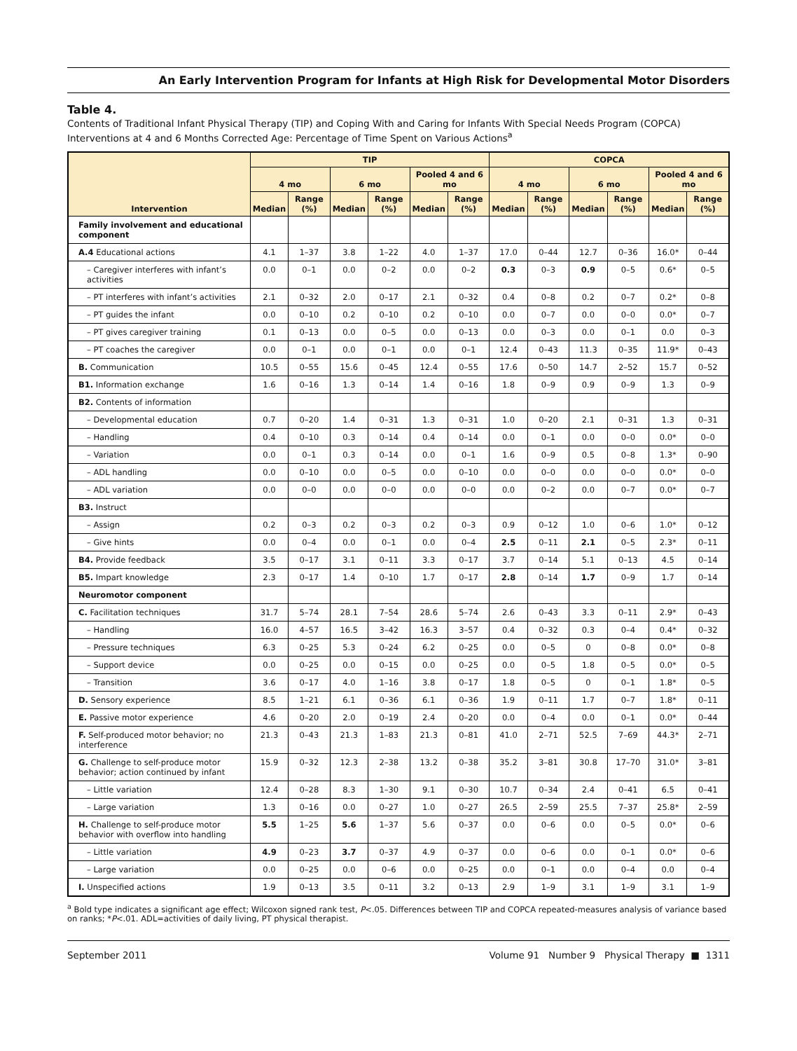An Early Intervention Program for Infants at High Risk for Developmental Motor Disorders
Table 4.
Contents of Traditional Infant Physical Therapy (TIP) and Coping With and Caring for Infants With Special Needs Program (COPCA) Interventions at 4 and 6 Months Corrected Age: Percentage of Time Spent on Various Actions<sup>a</sup>
| Intervention | TIP | | | | | | COPCA | | | | | |
| --- | --- | --- | --- | --- | --- | --- | --- | --- | --- | --- | --- | --- |
| | 4 mo | | 6 mo | | Pooled 4 and 6 mo | | 4 mo | | 6 mo | | Pooled 4 and 6 mo | |
| | Median | Range (%) | Median | Range (%) | Median | Range (%) | Median | Range (%) | Median | Range (%) | Median | Range (%) |
| Family involvement and educational component | | | | | | | | | | | | |
| A.4 Educational actions | 4.1 | 1–37 | 3.8 | 1–22 | 4.0 | 1–37 | 17.0 | 0–44 | 12.7 | 0–36 | 16.0* | 0–44 |
| – Caregiver interferes with infant’s activities | 0.0 | 0–1 | 0.0 | 0–2 | 0.0 | 0–2 | 0.3 | 0–3 | 0.9 | 0–5 | 0.6* | 0–5 |
| – PT interferes with infant’s activities | 2.1 | 0–32 | 2.0 | 0–17 | 2.1 | 0–32 | 0.4 | 0–8 | 0.2 | 0–7 | 0.2* | 0–8 |
| – PT guides the infant | 0.0 | 0–10 | 0.2 | 0–10 | 0.2 | 0–10 | 0.0 | 0–7 | 0.0 | 0–0 | 0.0* | 0–7 |
| – PT gives caregiver training | 0.1 | 0–13 | 0.0 | 0–5 | 0.0 | 0–13 | 0.0 | 0–3 | 0.0 | 0–1 | 0.0 | 0–3 |
| – PT coaches the caregiver | 0.0 | 0–1 | 0.0 | 0–1 | 0.0 | 0–1 | 12.4 | 0–43 | 11.3 | 0–35 | 11.9* | 0–43 |
| B. Communication | 10.5 | 0–55 | 15.6 | 0–45 | 12.4 | 0–55 | 17.6 | 0–50 | 14.7 | 2–52 | 15.7 | 0–52 |
| B1. Information exchange | 1.6 | 0–16 | 1.3 | 0–14 | 1.4 | 0–16 | 1.8 | 0–9 | 0.9 | 0–9 | 1.3 | 0–9 |
| B2. Contents of information | | | | | | | | | | | | |
| – Developmental education | 0.7 | 0–20 | 1.4 | 0–31 | 1.3 | 0–31 | 1.0 | 0–20 | 2.1 | 0–31 | 1.3 | 0–31 |
| – Handling | 0.4 | 0–10 | 0.3 | 0–14 | 0.4 | 0–14 | 0.0 | 0–1 | 0.0 | 0–0 | 0.0* | 0–0 |
| – Variation | 0.0 | 0–1 | 0.3 | 0–14 | 0.0 | 0–1 | 1.6 | 0–9 | 0.5 | 0–8 | 1.3* | 0–90 |
| – ADL handling | 0.0 | 0–10 | 0.0 | 0–5 | 0.0 | 0–10 | 0.0 | 0–0 | 0.0 | 0–0 | 0.0* | 0–0 |
| – ADL variation | 0.0 | 0–0 | 0.0 | 0–0 | 0.0 | 0–0 | 0.0 | 0–2 | 0.0 | 0–7 | 0.0* | 0–7 |
| B3. Instruct | | | | | | | | | | | | |
| – Assign | 0.2 | 0–3 | 0.2 | 0–3 | 0.2 | 0–3 | 0.9 | 0–12 | 1.0 | 0–6 | 1.0* | 0–12 |
| – Give hints | 0.0 | 0–4 | 0.0 | 0–1 | 0.0 | 0–4 | 2.5 | 0–11 | 2.1 | 0–5 | 2.3* | 0–11 |
| B4. Provide feedback | 3.5 | 0–17 | 3.1 | 0–11 | 3.3 | 0–17 | 3.7 | 0–14 | 5.1 | 0–13 | 4.5 | 0–14 |
| B5. Impart knowledge | 2.3 | 0–17 | 1.4 | 0–10 | 1.7 | 0–17 | 2.8 | 0–14 | 1.7 | 0–9 | 1.7 | 0–14 |
| Neuromotor component | | | | | | | | | | | | |
| C. Facilitation techniques | 31.7 | 5–74 | 28.1 | 7–54 | 28.6 | 5–74 | 2.6 | 0–43 | 3.3 | 0–11 | 2.9* | 0–43 |
| – Handling | 16.0 | 4–57 | 16.5 | 3–42 | 16.3 | 3–57 | 0.4 | 0–32 | 0.3 | 0–4 | 0.4* | 0–32 |
| – Pressure techniques | 6.3 | 0–25 | 5.3 | 0–24 | 6.2 | 0–25 | 0.0 | 0–5 | 0 | 0–8 | 0.0* | 0–8 |
| – Support device | 0.0 | 0–25 | 0.0 | 0–15 | 0.0 | 0–25 | 0.0 | 0–5 | 1.8 | 0–5 | 0.0* | 0–5 |
| – Transition | 3.6 | 0–17 | 4.0 | 1–16 | 3.8 | 0–17 | 1.8 | 0–5 | 0 | 0–1 | 1.8* | 0–5 |
| D. Sensory experience | 8.5 | 1–21 | 6.1 | 0–36 | 6.1 | 0–36 | 1.9 | 0–11 | 1.7 | 0–7 | 1.8* | 0–11 |
| E. Passive motor experience | 4.6 | 0–20 | 2.0 | 0–19 | 2.4 | 0–20 | 0.0 | 0–4 | 0.0 | 0–1 | 0.0* | 0–44 |
| F. Self-produced motor behavior; no interference | 21.3 | 0–43 | 21.3 | 1–83 | 21.3 | 0–81 | 41.0 | 2–71 | 52.5 | 7–69 | 44.3* | 2–71 |
| G. Challenge to self-produce motor behavior; action continued by infant | 15.9 | 0–32 | 12.3 | 2–38 | 13.2 | 0–38 | 35.2 | 3–81 | 30.8 | 17–70 | 31.0* | 3–81 |
| – Little variation | 12.4 | 0–28 | 8.3 | 1–30 | 9.1 | 0–30 | 10.7 | 0–34 | 2.4 | 0–41 | 6.5 | 0–41 |
| – Large variation | 1.3 | 0–16 | 0.0 | 0–27 | 1.0 | 0–27 | 26.5 | 2–59 | 25.5 | 7–37 | 25.8* | 2–59 |
| H. Challenge to self-produce motor behavior with overflow into handling | 5.5 | 1–25 | 5.6 | 1–37 | 5.6 | 0–37 | 0.0 | 0–6 | 0.0 | 0–5 | 0.0* | 0–6 |
| – Little variation | 4.9 | 0–23 | 3.7 | 0–37 | 4.9 | 0–37 | 0.0 | 0–6 | 0.0 | 0–1 | 0.0* | 0–6 |
| – Large variation | 0.0 | 0–25 | 0.0 | 0–6 | 0.0 | 0–25 | 0.0 | 0–1 | 0.0 | 0–4 | 0.0 | 0–4 |
| I. Unspecified actions | 1.9 | 0–13 | 3.5 | 0–11 | 3.2 | 0–13 | 2.9 | 1–9 | 3.1 | 1–9 | 3.1 | 1–9 |
<sup>a</sup> Bold type indicates a significant age effect; Wilcoxon signed rank test, P<.05. Differences between TIP and COPCA repeated-measures analysis of variance based on ranks; *P<.01. ADL=activities of daily living, PT physical therapist.
September 2011 Volume 91 Number 9 Physical Therapy ■ 1311